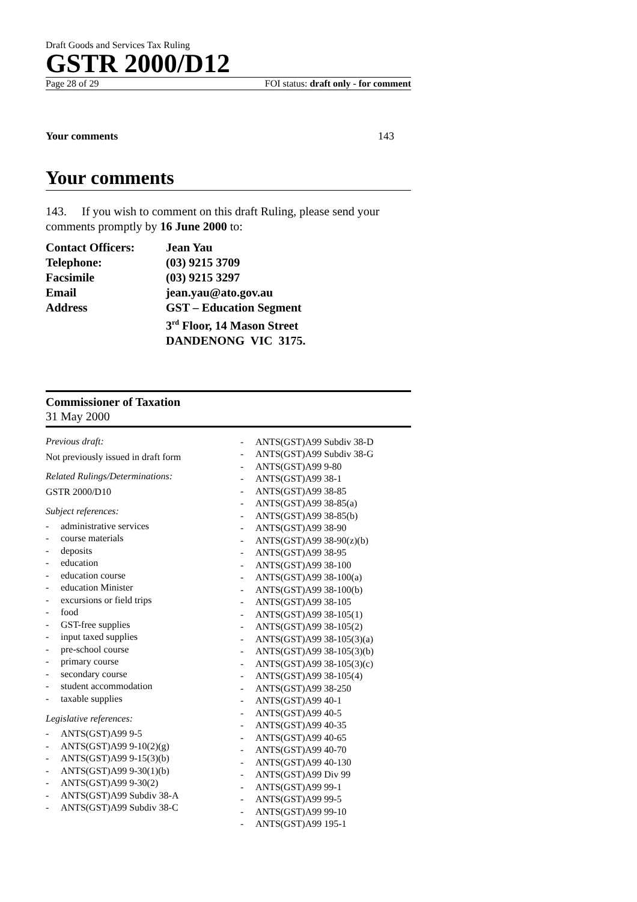Draft Goods and Services Tax Ruling
GSTR 2000/D12
Page 28 of 29 FOI status: draft only - for comment
Your comments 143
Your comments
143. If you wish to comment on this draft Ruling, please send your comments promptly by 16 June 2000 to:
Contact Officers: Jean Yau
Telephone: (03) 9215 3709
Facsimile (03) 9215 3297
Email jean.yau@ato.gov.au
Address GST – Education Segment
3<sup>rd</sup> Floor, 14 Mason Street
DANDENONG VIC 3175.
Commissioner of Taxation
31 May 2000
Previous draft:
Not previously issued in draft form
Related Rulings/Determinations:
GSTR 2000/D10
Subject references:
- administrative services
- course materials
- deposits
- education
- education course
- education Minister
- excursions or field trips
- food
- GST-free supplies
- input taxed supplies
- pre-school course
- primary course
- secondary course
- student accommodation
- taxable supplies
Legislative references:
- ANTS(GST)A99 9-5
- ANTS(GST)A99 9-10(2)(g)
- ANTS(GST)A99 9-15(3)(b)
- ANTS(GST)A99 9-30(1)(b)
- ANTS(GST)A99 9-30(2)
- ANTS(GST)A99 Subdiv 38-A
- ANTS(GST)A99 Subdiv 38-C
- ANTS(GST)A99 Subdiv 38-D
- ANTS(GST)A99 Subdiv 38-G
- ANTS(GST)A99 9-80
- ANTS(GST)A99 38-1
- ANTS(GST)A99 38-85
- ANTS(GST)A99 38-85(a)
- ANTS(GST)A99 38-85(b)
- ANTS(GST)A99 38-90
- ANTS(GST)A99 38-90(z)(b)
- ANTS(GST)A99 38-95
- ANTS(GST)A99 38-100
- ANTS(GST)A99 38-100(a)
- ANTS(GST)A99 38-100(b)
- ANTS(GST)A99 38-105
- ANTS(GST)A99 38-105(1)
- ANTS(GST)A99 38-105(2)
- ANTS(GST)A99 38-105(3)(a)
- ANTS(GST)A99 38-105(3)(b)
- ANTS(GST)A99 38-105(3)(c)
- ANTS(GST)A99 38-105(4)
- ANTS(GST)A99 38-250
- ANTS(GST)A99 40-1
- ANTS(GST)A99 40-5
- ANTS(GST)A99 40-35
- ANTS(GST)A99 40-65
- ANTS(GST)A99 40-70
- ANTS(GST)A99 40-130
- ANTS(GST)A99 Div 99
- ANTS(GST)A99 99-1
- ANTS(GST)A99 99-5
- ANTS(GST)A99 99-10
- ANTS(GST)A99 195-1